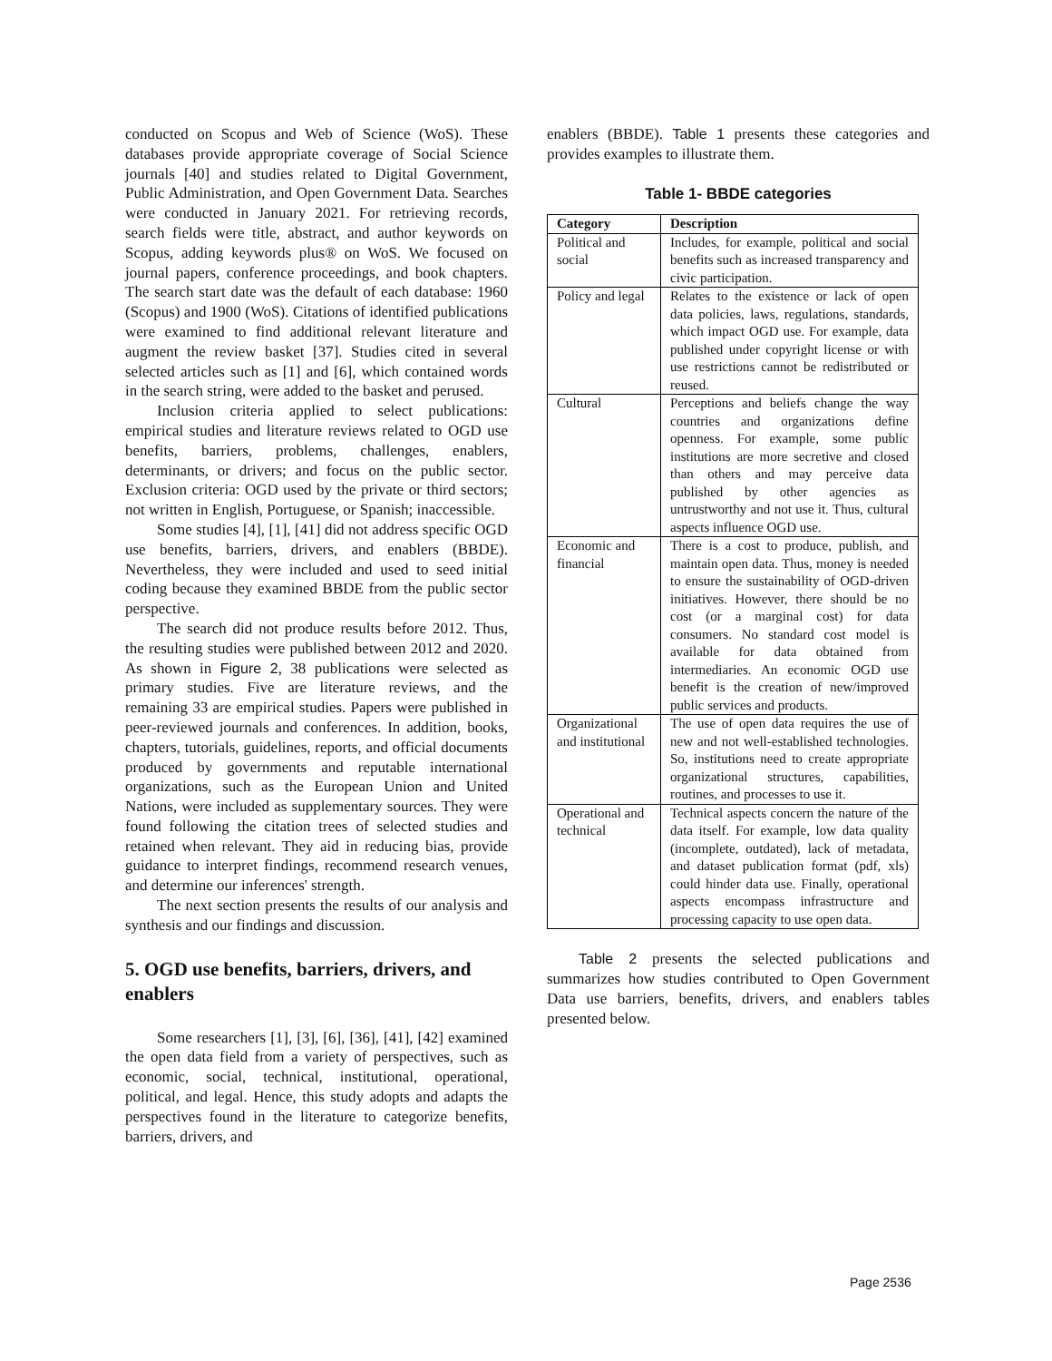conducted on Scopus and Web of Science (WoS). These databases provide appropriate coverage of Social Science journals [40] and studies related to Digital Government, Public Administration, and Open Government Data. Searches were conducted in January 2021. For retrieving records, search fields were title, abstract, and author keywords on Scopus, adding keywords plus® on WoS. We focused on journal papers, conference proceedings, and book chapters. The search start date was the default of each database: 1960 (Scopus) and 1900 (WoS). Citations of identified publications were examined to find additional relevant literature and augment the review basket [37]. Studies cited in several selected articles such as [1] and [6], which contained words in the search string, were added to the basket and perused.
Inclusion criteria applied to select publications: empirical studies and literature reviews related to OGD use benefits, barriers, problems, challenges, enablers, determinants, or drivers; and focus on the public sector. Exclusion criteria: OGD used by the private or third sectors; not written in English, Portuguese, or Spanish; inaccessible.
Some studies [4], [1], [41] did not address specific OGD use benefits, barriers, drivers, and enablers (BBDE). Nevertheless, they were included and used to seed initial coding because they examined BBDE from the public sector perspective.
The search did not produce results before 2012. Thus, the resulting studies were published between 2012 and 2020. As shown in Figure 2, 38 publications were selected as primary studies. Five are literature reviews, and the remaining 33 are empirical studies. Papers were published in peer-reviewed journals and conferences. In addition, books, chapters, tutorials, guidelines, reports, and official documents produced by governments and reputable international organizations, such as the European Union and United Nations, were included as supplementary sources. They were found following the citation trees of selected studies and retained when relevant. They aid in reducing bias, provide guidance to interpret findings, recommend research venues, and determine our inferences' strength.
The next section presents the results of our analysis and synthesis and our findings and discussion.
5. OGD use benefits, barriers, drivers, and enablers
Some researchers [1], [3], [6], [36], [41], [42] examined the open data field from a variety of perspectives, such as economic, social, technical, institutional, operational, political, and legal. Hence, this study adopts and adapts the perspectives found in the literature to categorize benefits, barriers, drivers, and
enablers (BBDE). Table 1 presents these categories and provides examples to illustrate them.
Table 1- BBDE categories
| Category | Description |
| --- | --- |
| Political and social | Includes, for example, political and social benefits such as increased transparency and civic participation. |
| Policy and legal | Relates to the existence or lack of open data policies, laws, regulations, standards, which impact OGD use. For example, data published under copyright license or with use restrictions cannot be redistributed or reused. |
| Cultural | Perceptions and beliefs change the way countries and organizations define openness. For example, some public institutions are more secretive and closed than others and may perceive data published by other agencies as untrustworthy and not use it. Thus, cultural aspects influence OGD use. |
| Economic and financial | There is a cost to produce, publish, and maintain open data. Thus, money is needed to ensure the sustainability of OGD-driven initiatives. However, there should be no cost (or a marginal cost) for data consumers. No standard cost model is available for data obtained from intermediaries. An economic OGD use benefit is the creation of new/improved public services and products. |
| Organizational and institutional | The use of open data requires the use of new and not well-established technologies. So, institutions need to create appropriate organizational structures, capabilities, routines, and processes to use it. |
| Operational and technical | Technical aspects concern the nature of the data itself. For example, low data quality (incomplete, outdated), lack of metadata, and dataset publication format (pdf, xls) could hinder data use. Finally, operational aspects encompass infrastructure and processing capacity to use open data. |
Table 2 presents the selected publications and summarizes how studies contributed to Open Government Data use barriers, benefits, drivers, and enablers tables presented below.
Page 2536